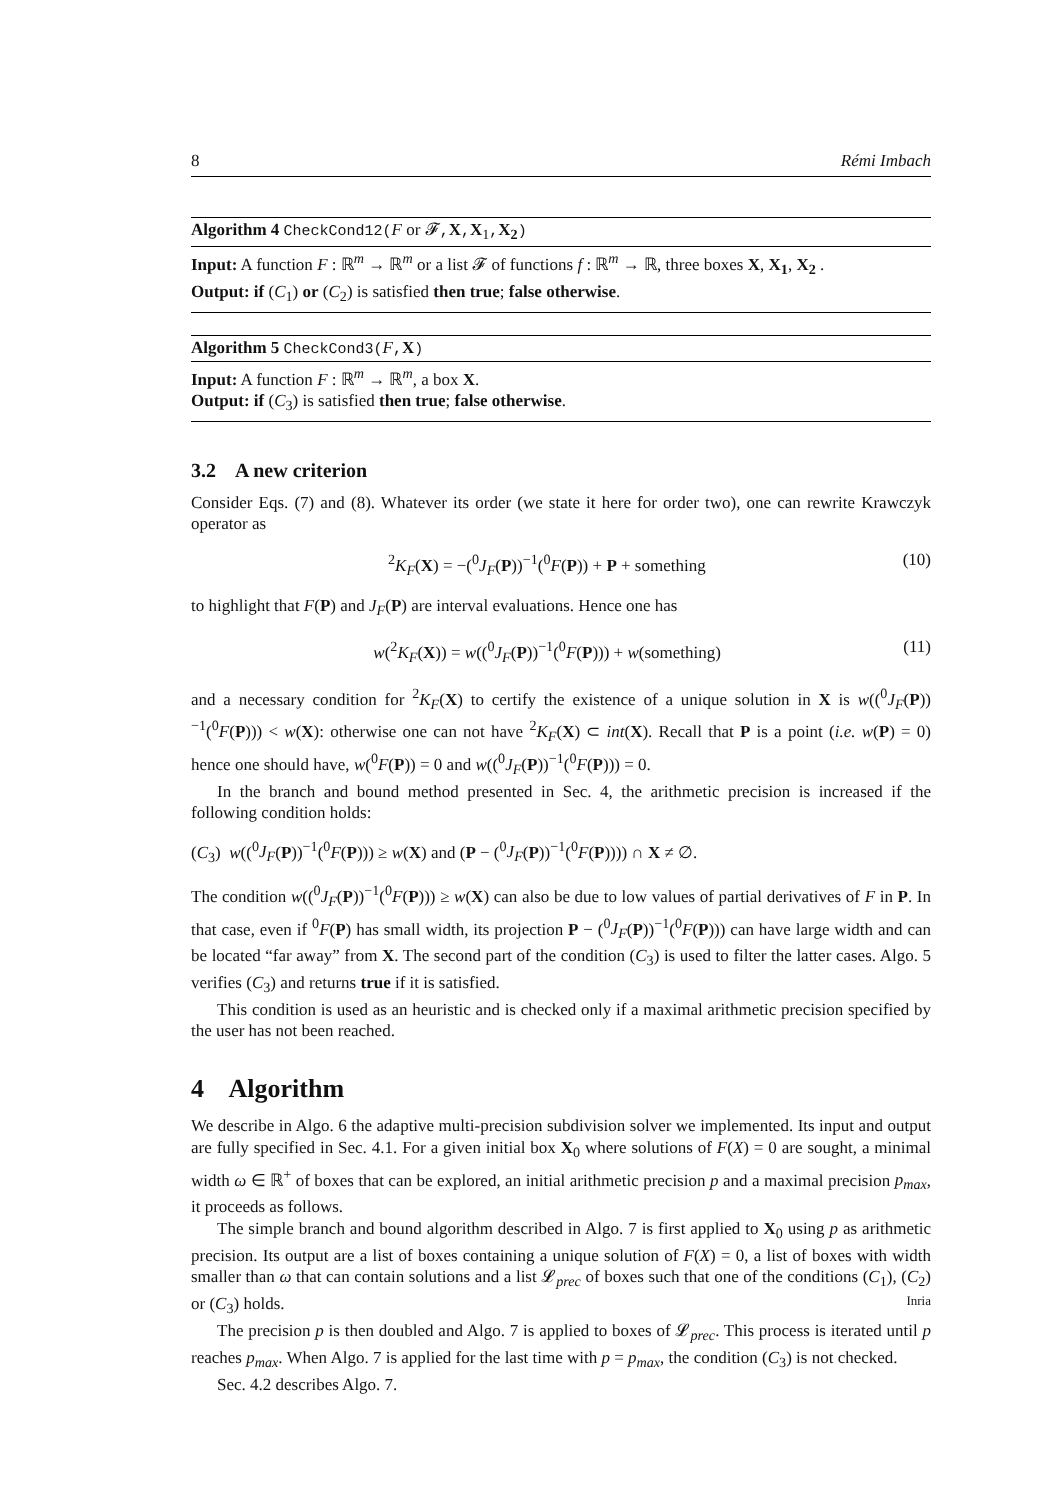8 Rémi Imbach
Algorithm 4 CheckCond12(F or 𝓕, X, X<sub>1</sub>, X<sub>2</sub>)
Input: A function F : ℝ<sup>m</sup> → ℝ<sup>m</sup> or a list 𝓕 of functions f : ℝ<sup>m</sup> → ℝ, three boxes X, X<sub>1</sub>, X<sub>2</sub> .
Output: if (C<sub>1</sub>) or (C<sub>2</sub>) is satisfied then true; false otherwise.
Algorithm 5 CheckCond3(F, X)
Input: A function F : ℝ<sup>m</sup> → ℝ<sup>m</sup>, a box X.
Output: if (C<sub>3</sub>) is satisfied then true; false otherwise.
3.2 A new criterion
Consider Eqs. (7) and (8). Whatever its order (we state it here for order two), one can rewrite Krawczyk operator as
<sup>2</sup> K<sub>F</sub>(X) = −(<sup>0</sup>J<sub>F</sub>(P))<sup>−1</sup>(<sup>0</sup>F(P)) + P + something (10)
to highlight that F(P) and J<sub>F</sub>(P) are interval evaluations. Hence one has
w(<sup>2</sup>K<sub>F</sub>(X)) = w((<sup>0</sup>J<sub>F</sub>(P))<sup>−1</sup>(<sup>0</sup>F(P))) + w(something) (11)
and a necessary condition for <sup>2</sup>K<sub>F</sub>(X) to certify the existence of a unique solution in X is w((<sup>0</sup>J<sub>F</sub>(P))<sup>−1</sup>(<sup>0</sup>F(P))) < w(X): otherwise one can not have <sup>2</sup>K<sub>F</sub>(X) ⊂ int(X). Recall that P is a point (i.e. w(P) = 0) hence one should have, w(<sup>0</sup>F(P)) = 0 and w((<sup>0</sup>J<sub>F</sub>(P))<sup>−1</sup>(<sup>0</sup>F(P))) = 0.
In the branch and bound method presented in Sec. 4, the arithmetic precision is increased if the following condition holds:
(C<sub>3</sub>) w((<sup>0</sup>J<sub>F</sub>(P))<sup>−1</sup>(<sup>0</sup>F(P))) ≥ w(X) and (P − (<sup>0</sup>J<sub>F</sub>(P))<sup>−1</sup>(<sup>0</sup>F(P)))) ∩ X ≠ ∅.
The condition w((<sup>0</sup>J<sub>F</sub>(P))<sup>−1</sup>(<sup>0</sup>F(P))) ≥ w(X) can also be due to low values of partial derivatives of F in P. In that case, even if <sup>0</sup>F(P) has small width, its projection P − (<sup>0</sup>J<sub>F</sub>(P))<sup>−1</sup>(<sup>0</sup>F(P))) can have large width and can be located “far away” from X. The second part of the condition (C<sub>3</sub>) is used to filter the latter cases. Algo. 5 verifies (C<sub>3</sub>) and returns true if it is satisfied.
This condition is used as an heuristic and is checked only if a maximal arithmetic precision specified by the user has not been reached.
4 Algorithm
We describe in Algo. 6 the adaptive multi-precision subdivision solver we implemented. Its input and output are fully specified in Sec. 4.1. For a given initial box X<sub>0</sub> where solutions of F(X) = 0 are sought, a minimal width ω ∈ ℝ<sup>+</sup> of boxes that can be explored, an initial arithmetic precision p and a maximal precision p<sub>max</sub>, it proceeds as follows.
The simple branch and bound algorithm described in Algo. 7 is first applied to X<sub>0</sub> using p as arithmetic precision. Its output are a list of boxes containing a unique solution of F(X) = 0, a list of boxes with width smaller than ω that can contain solutions and a list 𝓛<sub>prec</sub> of boxes such that one of the conditions (C<sub>1</sub>), (C<sub>2</sub>) or (C<sub>3</sub>) holds.
The precision p is then doubled and Algo. 7 is applied to boxes of 𝓛<sub>prec</sub>. This process is iterated until p reaches p<sub>max</sub>. When Algo. 7 is applied for the last time with p = p<sub>max</sub>, the condition (C<sub>3</sub>) is not checked.
Sec. 4.2 describes Algo. 7.
Inria